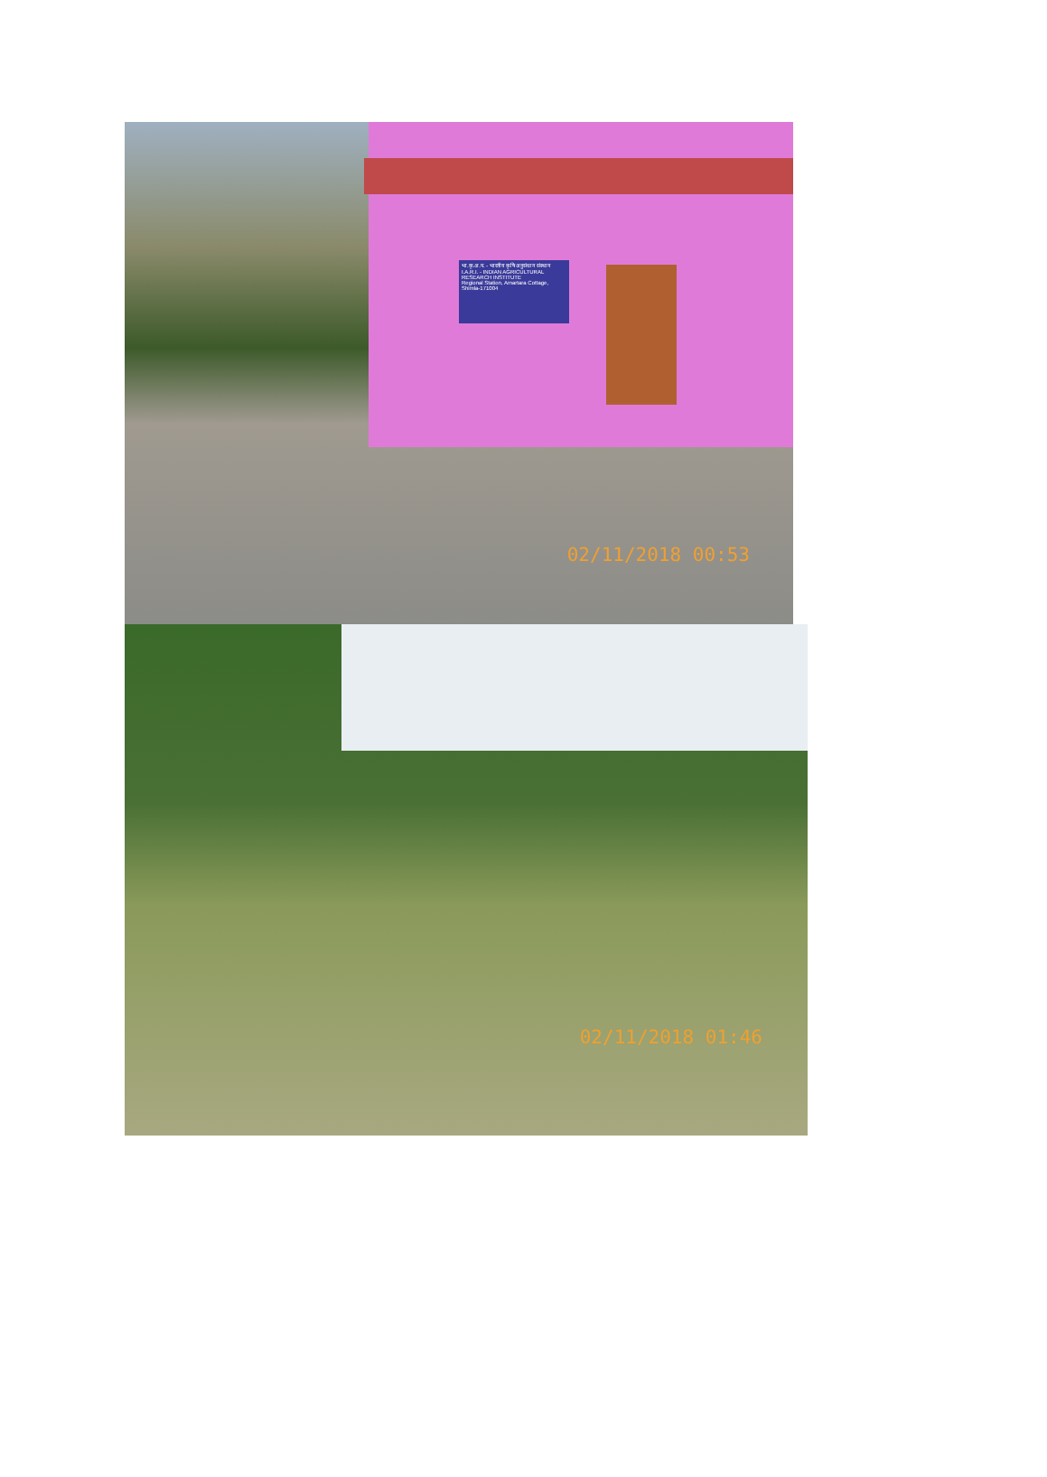भा.कृ.अ.प. - भारतीय कृषि अनुसंधान संस्थान
I.A.R.I. - INDIAN AGRICULTURAL RESEARCH INSTITUTE
Regional Station, Amartara Cottage, Shimla-171004
02/11/2018 00:53
02/11/2018 01:46